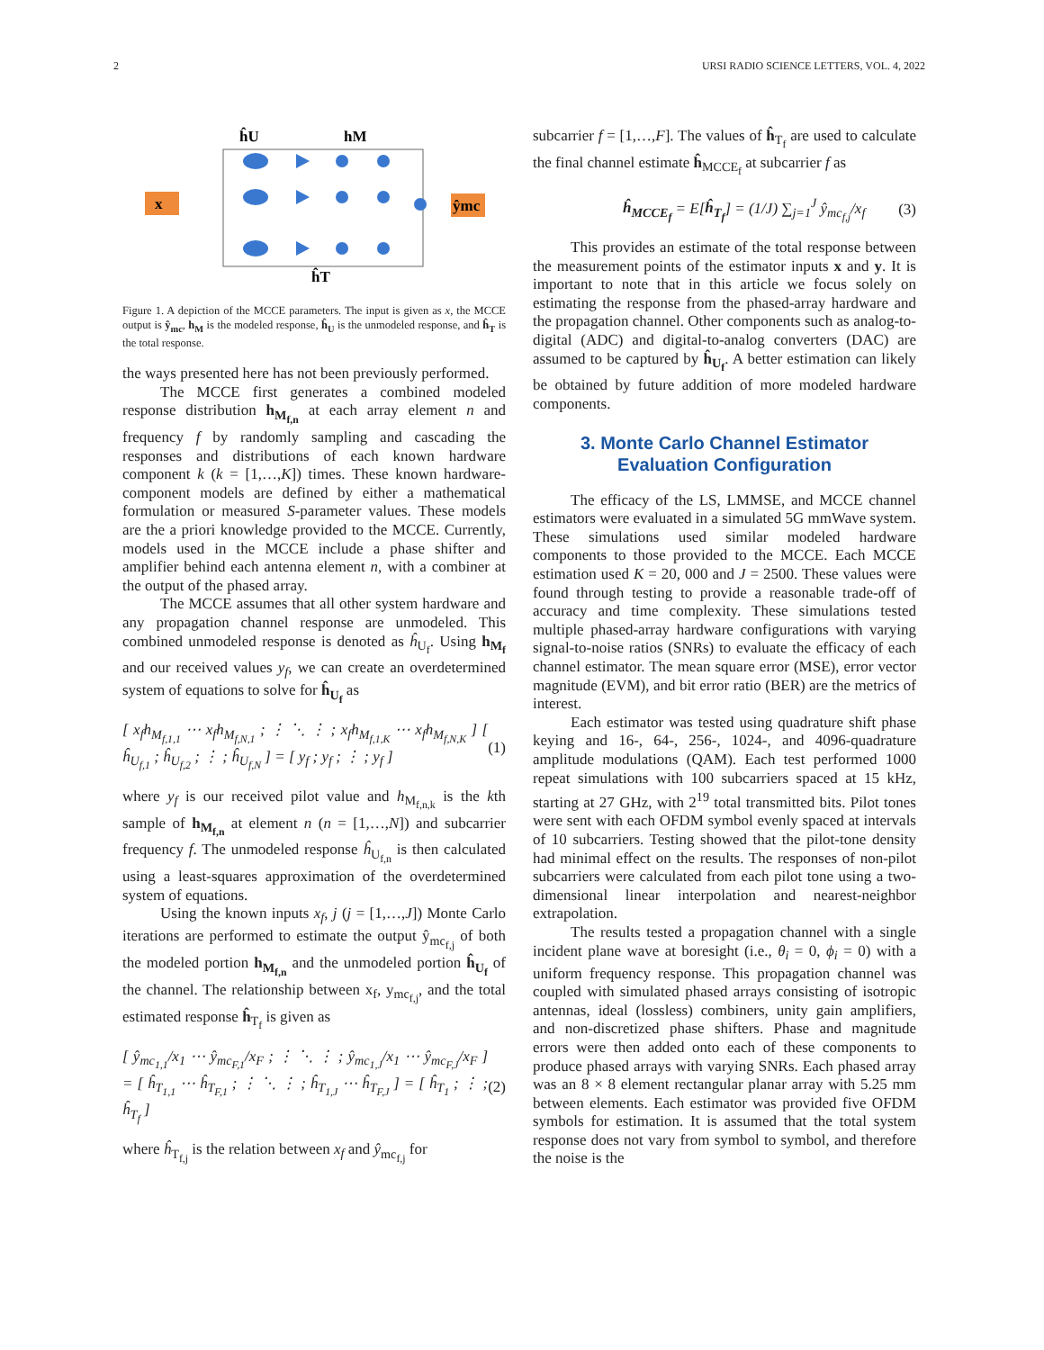2 URSI RADIO SCIENCE LETTERS, VOL. 4, 2022
x
ĥU
hM
ŷmc
ĥT
Figure 1. A depiction of the MCCE parameters. The input is given as x, the MCCE output is ŷ<sub>mc</sub>, h<sub>M</sub> is the modeled response, ĥ<sub>U</sub> is the unmodeled response, and ĥ<sub>T</sub> is the total response.
the ways presented here has not been previously performed.
The MCCE first generates a combined modeled response distribution h<sub>M<sub>f,n</sub></sub> at each array element n and frequency f by randomly sampling and cascading the responses and distributions of each known hardware component k (k = [1,…,K]) times. These known hardware-component models are defined by either a mathematical formulation or measured S-parameter values. These models are the a priori knowledge provided to the MCCE. Currently, models used in the MCCE include a phase shifter and amplifier behind each antenna element n, with a combiner at the output of the phased array.
The MCCE assumes that all other system hardware and any propagation channel response are unmodeled. This combined unmodeled response is denoted as ĥ<sub>U<sub>f</sub></sub>. Using h<sub>M<sub>f</sub></sub> and our received values y<sub>f</sub>, we can create an overdetermined system of equations to solve for ĥ<sub>U<sub>f</sub></sub> as
[ x<sub>f</sub>h<sub>M<sub>f,1,1</sub></sub> ⋯ x<sub>f</sub>h<sub>M<sub>f,N,1</sub></sub> ; ⋮ ⋱ ⋮ ; x<sub>f</sub>h<sub>M<sub>f,1,K</sub></sub> ⋯ x<sub>f</sub>h<sub>M<sub>f,N,K</sub></sub> ] [ ĥ<sub>U<sub>f,1</sub></sub> ; ĥ<sub>U<sub>f,2</sub></sub> ; ⋮ ; ĥ<sub>U<sub>f,N</sub></sub> ] = [ y<sub>f</sub> ; y<sub>f</sub> ; ⋮ ; y<sub>f</sub> ] (1)
where y<sub>f</sub> is our received pilot value and h<sub>M<sub>f,n,k</sub></sub> is the kth sample of h<sub>M<sub>f,n</sub></sub> at element n (n = [1,…,N]) and subcarrier frequency f. The unmodeled response ĥ<sub>U<sub>f,n</sub></sub> is then calculated using a least-squares approximation of the overdetermined system of equations.
Using the known inputs x<sub>f</sub>, j (j = [1,…,J]) Monte Carlo iterations are performed to estimate the output ŷ<sub>mc<sub>f,j</sub></sub> of both the modeled portion h<sub>M<sub>f,n</sub></sub> and the unmodeled portion ĥ<sub>U<sub>f</sub></sub> of the channel. The relationship between x<sub>f</sub>, y<sub>mc<sub>f,j</sub></sub>, and the total estimated response ĥ<sub>T<sub>f</sub></sub> is given as
[ ŷ<sub>mc<sub>1,1</sub></sub>/x<sub>1</sub> ⋯ ŷ<sub>mc<sub>F,1</sub></sub>/x<sub>F</sub> ; ⋮ ⋱ ⋮ ; ŷ<sub>mc<sub>1,J</sub></sub>/x<sub>1</sub> ⋯ ŷ<sub>mc<sub>F,J</sub></sub>/x<sub>F</sub> ] = [ ĥ<sub>T<sub>1,1</sub></sub> ⋯ ĥ<sub>T<sub>F,1</sub></sub> ; ⋮ ⋱ ⋮ ; ĥ<sub>T<sub>1,J</sub></sub> ⋯ ĥ<sub>T<sub>F,J</sub></sub> ] = [ ĥ<sub>T<sub>1</sub></sub> ; ⋮ ; ĥ<sub>T<sub>f</sub></sub> ] (2)
where ĥ<sub>T<sub>f,j</sub></sub> is the relation between x<sub>f</sub> and ŷ<sub>mc<sub>f,j</sub></sub> for
subcarrier f = [1,…,F]. The values of ĥ<sub>T<sub>f</sub></sub> are used to calculate the final channel estimate ĥ<sub>MCCE<sub>f</sub></sub> at subcarrier f as
ĥ<sub>MCCE<sub>f</sub></sub> = E[ĥ<sub>T<sub>f</sub></sub>] = (1/J) ∑<sub>j=1</sub><sup>J</sup> ŷ<sub>mc<sub>f,j</sub></sub>/x<sub>f</sub> (3)
This provides an estimate of the total response between the measurement points of the estimator inputs x and y. It is important to note that in this article we focus solely on estimating the response from the phased-array hardware and the propagation channel. Other components such as analog-to-digital (ADC) and digital-to-analog converters (DAC) are assumed to be captured by ĥ<sub>U<sub>f</sub></sub>. A better estimation can likely be obtained by future addition of more modeled hardware components.
3. Monte Carlo Channel Estimator
Evaluation Configuration
The efficacy of the LS, LMMSE, and MCCE channel estimators were evaluated in a simulated 5G mmWave system. These simulations used similar modeled hardware components to those provided to the MCCE. Each MCCE estimation used K = 20, 000 and J = 2500. These values were found through testing to provide a reasonable trade-off of accuracy and time complexity. These simulations tested multiple phased-array hardware configurations with varying signal-to-noise ratios (SNRs) to evaluate the efficacy of each channel estimator. The mean square error (MSE), error vector magnitude (EVM), and bit error ratio (BER) are the metrics of interest.
Each estimator was tested using quadrature shift phase keying and 16-, 64-, 256-, 1024-, and 4096-quadrature amplitude modulations (QAM). Each test performed 1000 repeat simulations with 100 subcarriers spaced at 15 kHz, starting at 27 GHz, with 2<sup>19</sup> total transmitted bits. Pilot tones were sent with each OFDM symbol evenly spaced at intervals of 10 subcarriers. Testing showed that the pilot-tone density had minimal effect on the results. The responses of non-pilot subcarriers were calculated from each pilot tone using a two-dimensional linear interpolation and nearest-neighbor extrapolation.
The results tested a propagation channel with a single incident plane wave at boresight (i.e., θ<sub>i</sub> = 0, ϕ<sub>i</sub> = 0) with a uniform frequency response. This propagation channel was coupled with simulated phased arrays consisting of isotropic antennas, ideal (lossless) combiners, unity gain amplifiers, and non-discretized phase shifters. Phase and magnitude errors were then added onto each of these components to produce phased arrays with varying SNRs. Each phased array was an 8 × 8 element rectangular planar array with 5.25 mm between elements. Each estimator was provided five OFDM symbols for estimation. It is assumed that the total system response does not vary from symbol to symbol, and therefore the noise is the